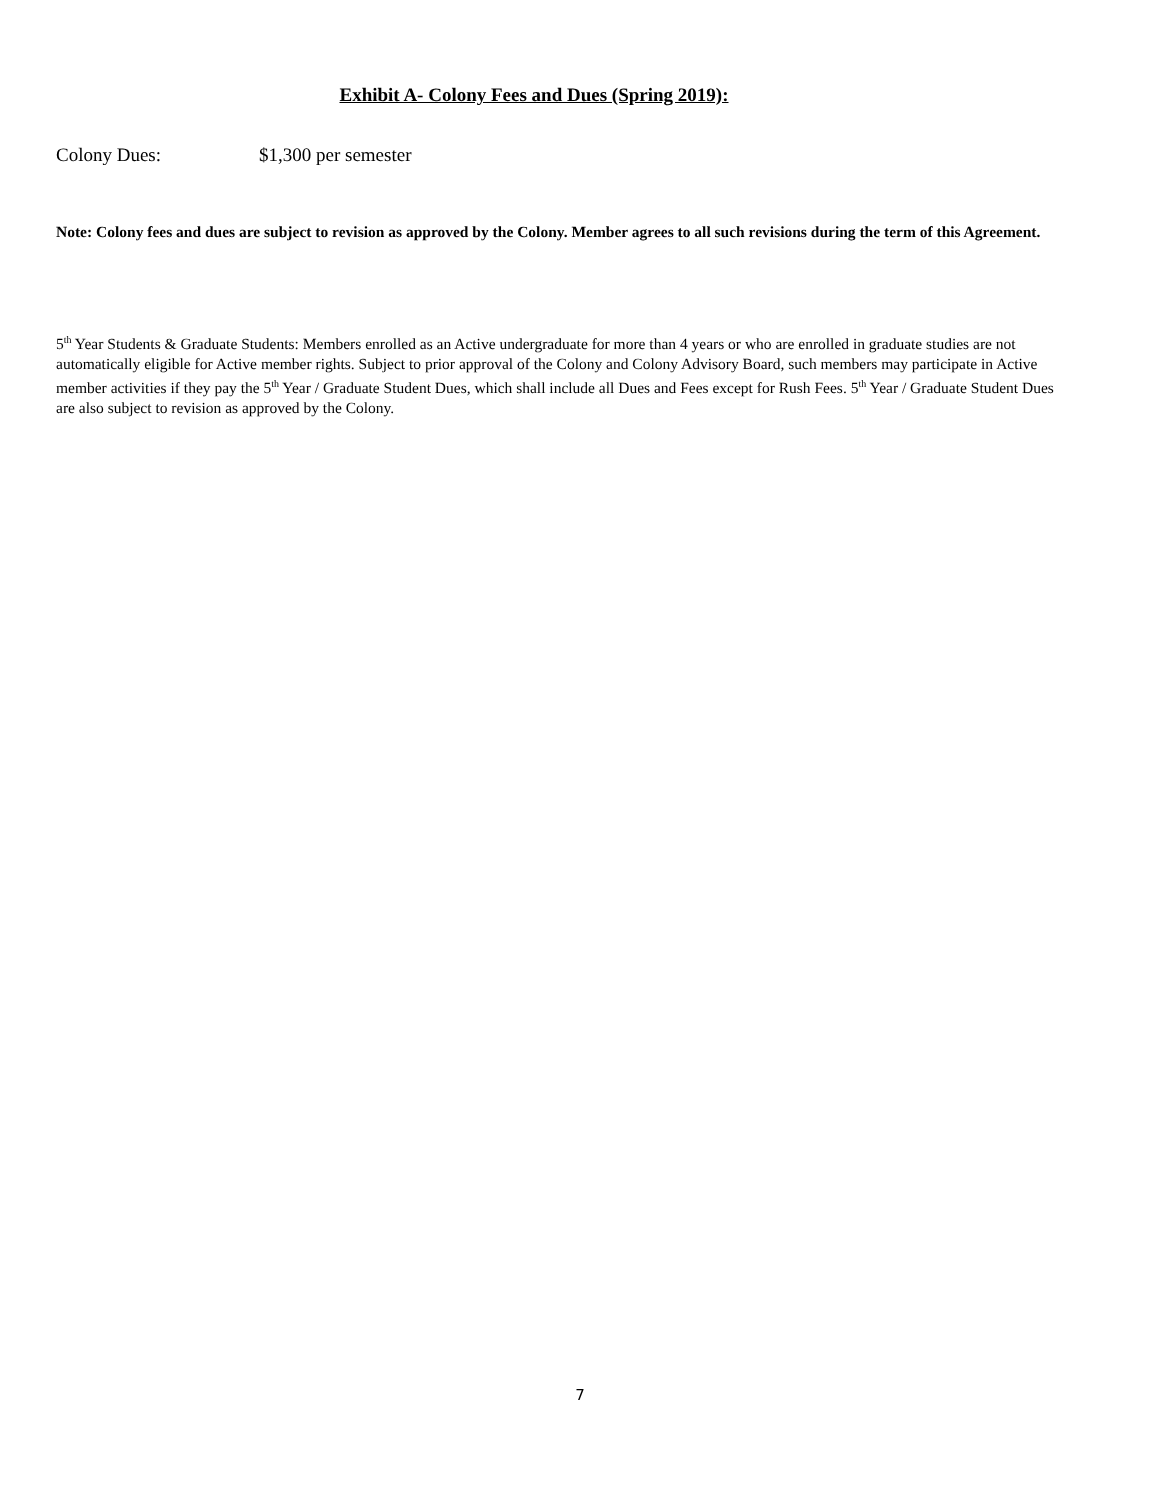Exhibit A- Colony Fees and Dues (Spring 2019):
Colony Dues: $1,300 per semester
Note: Colony fees and dues are subject to revision as approved by the Colony. Member agrees to all such revisions during the term of this Agreement.
5<sup>th</sup> Year Students & Graduate Students: Members enrolled as an Active undergraduate for more than 4 years or who are enrolled in graduate studies are not automatically eligible for Active member rights. Subject to prior approval of the Colony and Colony Advisory Board, such members may participate in Active member activities if they pay the 5<sup>th</sup> Year / Graduate Student Dues, which shall include all Dues and Fees except for Rush Fees. 5<sup>th</sup> Year / Graduate Student Dues are also subject to revision as approved by the Colony.
7